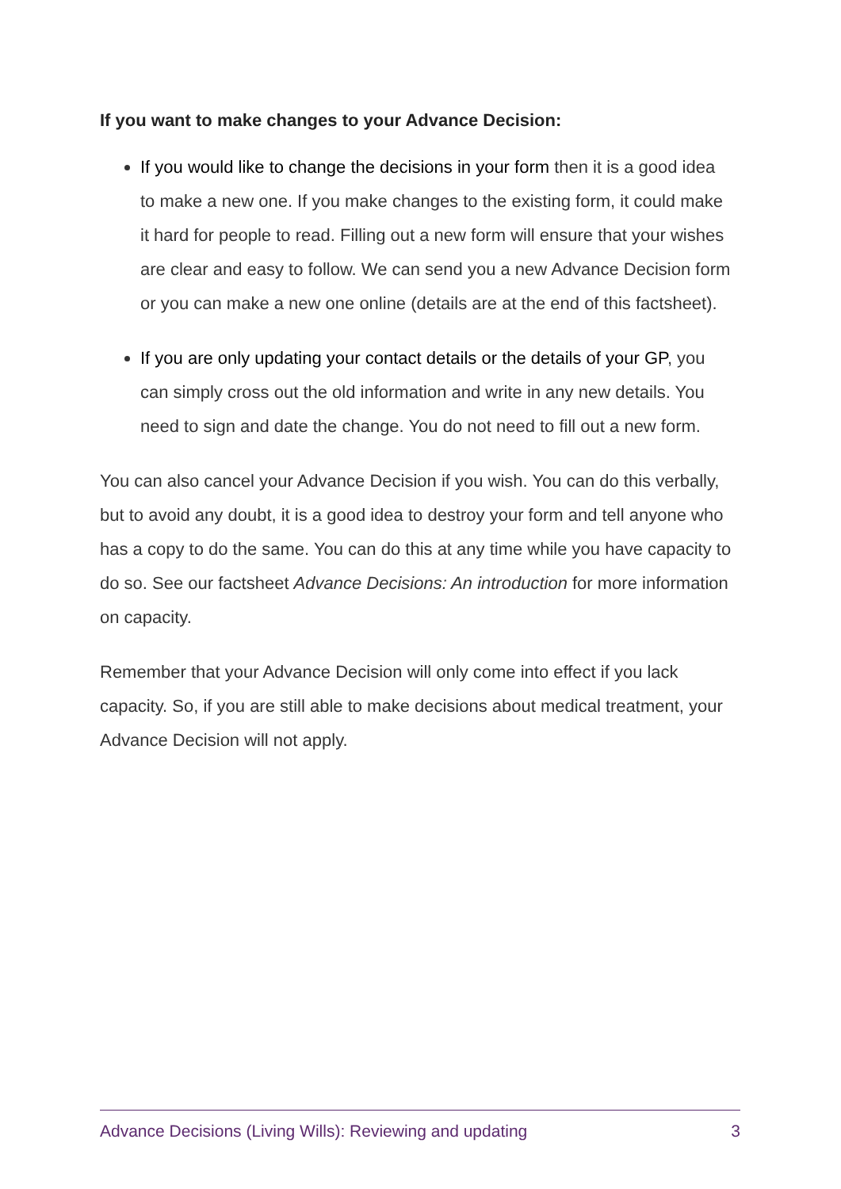If you want to make changes to your Advance Decision:
If you would like to change the decisions in your form then it is a good idea to make a new one. If you make changes to the existing form, it could make it hard for people to read. Filling out a new form will ensure that your wishes are clear and easy to follow. We can send you a new Advance Decision form or you can make a new one online (details are at the end of this factsheet).
If you are only updating your contact details or the details of your GP, you can simply cross out the old information and write in any new details. You need to sign and date the change. You do not need to fill out a new form.
You can also cancel your Advance Decision if you wish. You can do this verbally, but to avoid any doubt, it is a good idea to destroy your form and tell anyone who has a copy to do the same. You can do this at any time while you have capacity to do so. See our factsheet Advance Decisions: An introduction for more information on capacity.
Remember that your Advance Decision will only come into effect if you lack capacity. So, if you are still able to make decisions about medical treatment, your Advance Decision will not apply.
Advance Decisions (Living Wills): Reviewing and updating 3